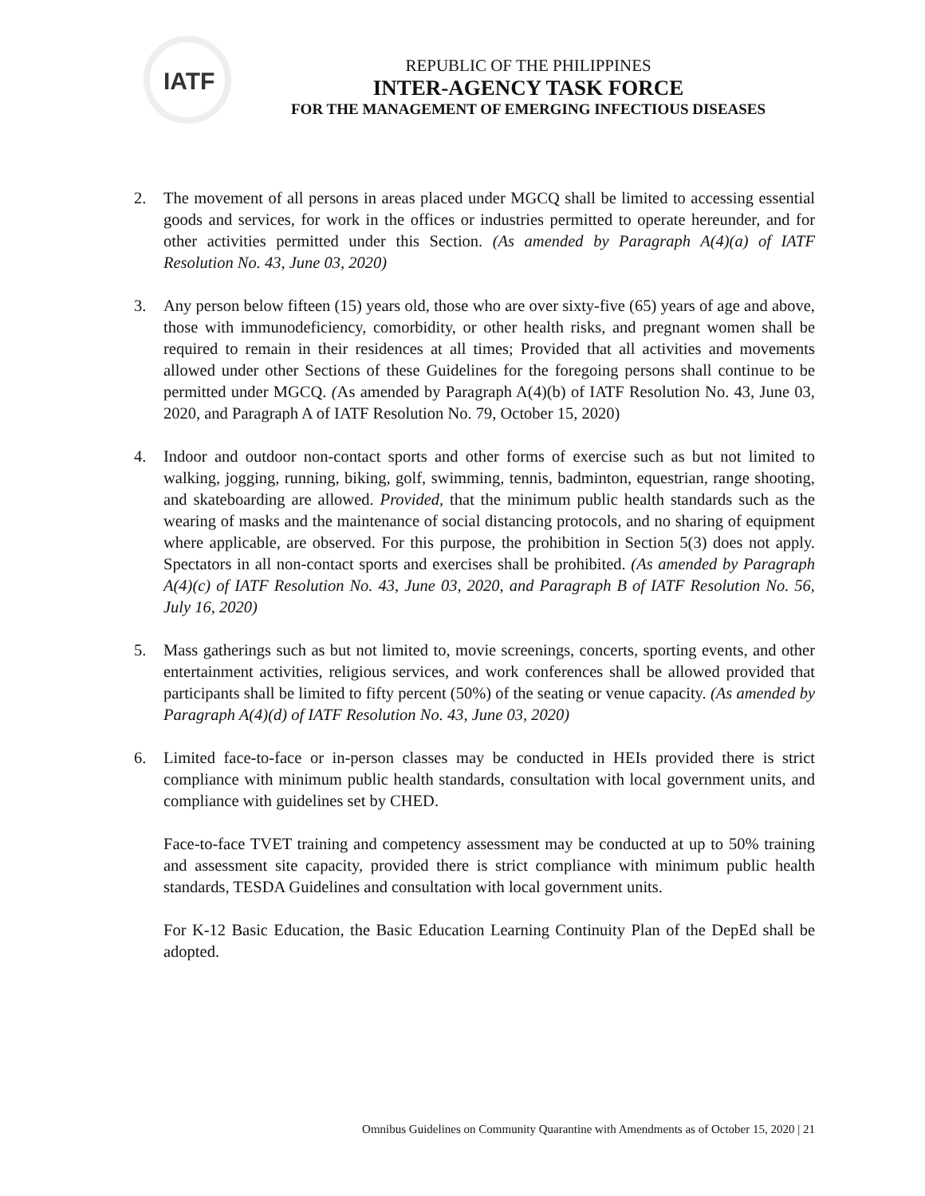IATF
REPUBLIC OF THE PHILIPPINES
INTER-AGENCY TASK FORCE
FOR THE MANAGEMENT OF EMERGING INFECTIOUS DISEASES
2. The movement of all persons in areas placed under MGCQ shall be limited to accessing essential goods and services, for work in the offices or industries permitted to operate hereunder, and for other activities permitted under this Section. (As amended by Paragraph A(4)(a) of IATF Resolution No. 43, June 03, 2020)
3. Any person below fifteen (15) years old, those who are over sixty-five (65) years of age and above, those with immunodeficiency, comorbidity, or other health risks, and pregnant women shall be required to remain in their residences at all times; Provided that all activities and movements allowed under other Sections of these Guidelines for the foregoing persons shall continue to be permitted under MGCQ. (As amended by Paragraph A(4)(b) of IATF Resolution No. 43, June 03, 2020, and Paragraph A of IATF Resolution No. 79, October 15, 2020)
4. Indoor and outdoor non-contact sports and other forms of exercise such as but not limited to walking, jogging, running, biking, golf, swimming, tennis, badminton, equestrian, range shooting, and skateboarding are allowed. Provided, that the minimum public health standards such as the wearing of masks and the maintenance of social distancing protocols, and no sharing of equipment where applicable, are observed. For this purpose, the prohibition in Section 5(3) does not apply. Spectators in all non-contact sports and exercises shall be prohibited. (As amended by Paragraph A(4)(c) of IATF Resolution No. 43, June 03, 2020, and Paragraph B of IATF Resolution No. 56, July 16, 2020)
5. Mass gatherings such as but not limited to, movie screenings, concerts, sporting events, and other entertainment activities, religious services, and work conferences shall be allowed provided that participants shall be limited to fifty percent (50%) of the seating or venue capacity. (As amended by Paragraph A(4)(d) of IATF Resolution No. 43, June 03, 2020)
6. Limited face-to-face or in-person classes may be conducted in HEIs provided there is strict compliance with minimum public health standards, consultation with local government units, and compliance with guidelines set by CHED.
Face-to-face TVET training and competency assessment may be conducted at up to 50% training and assessment site capacity, provided there is strict compliance with minimum public health standards, TESDA Guidelines and consultation with local government units.
For K-12 Basic Education, the Basic Education Learning Continuity Plan of the DepEd shall be adopted.
Omnibus Guidelines on Community Quarantine with Amendments as of October 15, 2020 | 21